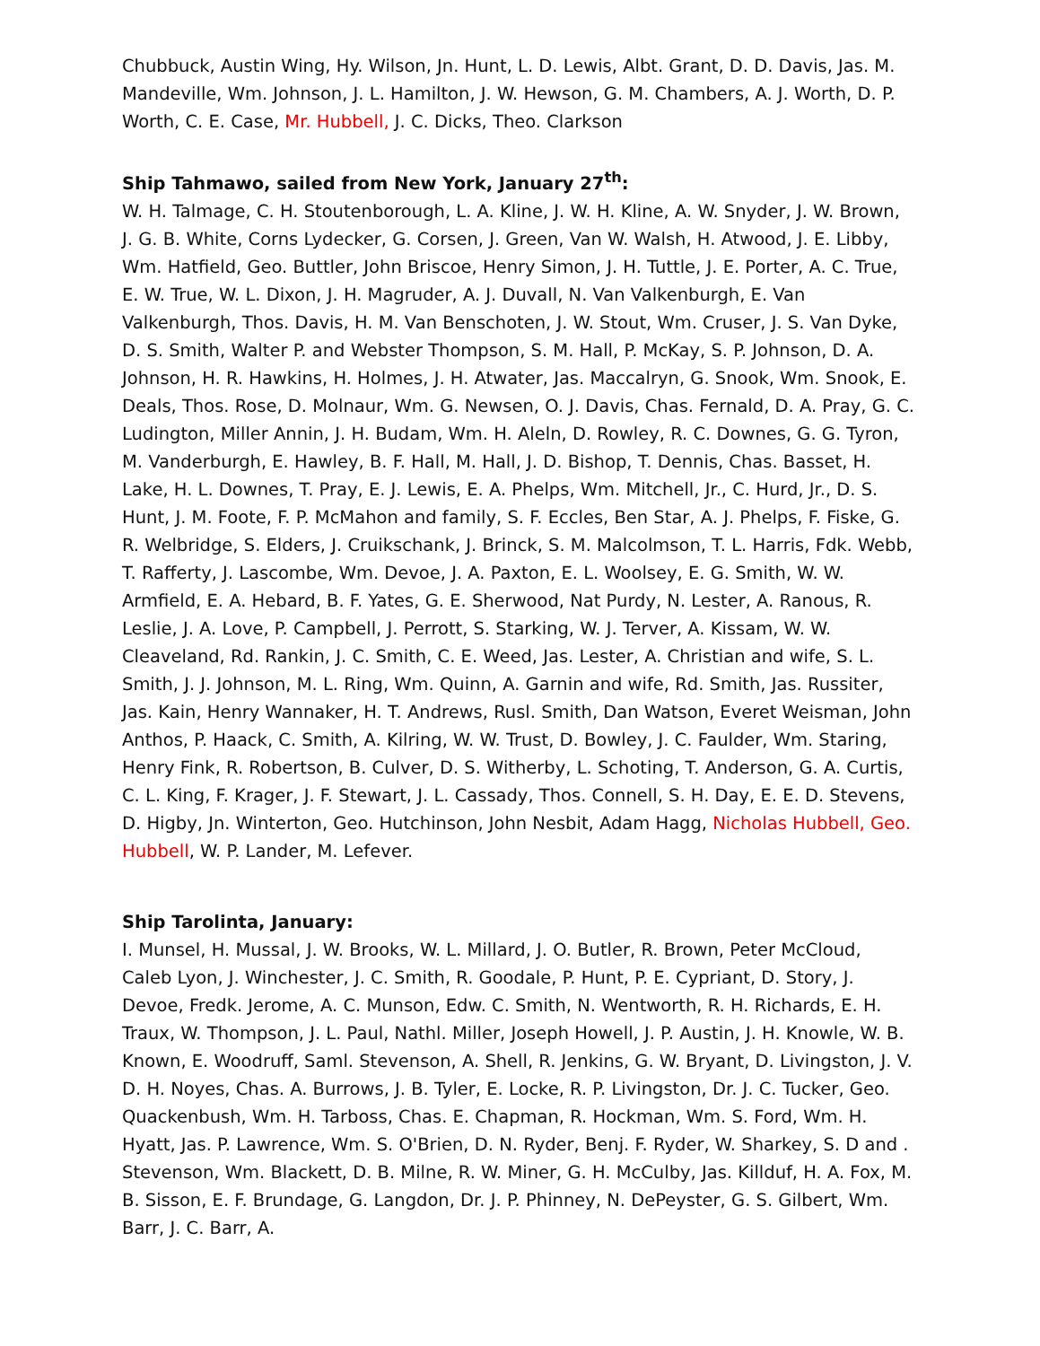Chubbuck, Austin Wing, Hy. Wilson, Jn. Hunt, L. D. Lewis, Albt. Grant, D. D. Davis, Jas. M. Mandeville, Wm. Johnson, J. L. Hamilton, J. W. Hewson, G. M. Chambers, A. J. Worth, D. P. Worth, C. E. Case, Mr. Hubbell, J. C. Dicks, Theo. Clarkson
Ship Tahmawo, sailed from New York, January 27<sup>th</sup>:
W. H. Talmage, C. H. Stoutenborough, L. A. Kline, J. W. H. Kline, A. W. Snyder, J. W. Brown, J. G. B. White, Corns Lydecker, G. Corsen, J. Green, Van W. Walsh, H. Atwood, J. E. Libby, Wm. Hatfield, Geo. Buttler, John Briscoe, Henry Simon, J. H. Tuttle, J. E. Porter, A. C. True, E. W. True, W. L. Dixon, J. H. Magruder, A. J. Duvall, N. Van Valkenburgh, E. Van Valkenburgh, Thos. Davis, H. M. Van Benschoten, J. W. Stout, Wm. Cruser, J. S. Van Dyke, D. S. Smith, Walter P. and Webster Thompson, S. M. Hall, P. McKay, S. P. Johnson, D. A. Johnson, H. R. Hawkins, H. Holmes, J. H. Atwater, Jas. Maccalryn, G. Snook, Wm. Snook, E. Deals, Thos. Rose, D. Molnaur, Wm. G. Newsen, O. J. Davis, Chas. Fernald, D. A. Pray, G. C. Ludington, Miller Annin, J. H. Budam, Wm. H. Aleln, D. Rowley, R. C. Downes, G. G. Tyron, M. Vanderburgh, E. Hawley, B. F. Hall, M. Hall, J. D. Bishop, T. Dennis, Chas. Basset, H. Lake, H. L. Downes, T. Pray, E. J. Lewis, E. A. Phelps, Wm. Mitchell, Jr., C. Hurd, Jr., D. S. Hunt, J. M. Foote, F. P. McMahon and family, S. F. Eccles, Ben Star, A. J. Phelps, F. Fiske, G. R. Welbridge, S. Elders, J. Cruikschank, J. Brinck, S. M. Malcolmson, T. L. Harris, Fdk. Webb, T. Rafferty, J. Lascombe, Wm. Devoe, J. A. Paxton, E. L. Woolsey, E. G. Smith, W. W. Armfield, E. A. Hebard, B. F. Yates, G. E. Sherwood, Nat Purdy, N. Lester, A. Ranous, R. Leslie, J. A. Love, P. Campbell, J. Perrott, S. Starking, W. J. Terver, A. Kissam, W. W. Cleaveland, Rd. Rankin, J. C. Smith, C. E. Weed, Jas. Lester, A. Christian and wife, S. L. Smith, J. J. Johnson, M. L. Ring, Wm. Quinn, A. Garnin and wife, Rd. Smith, Jas. Russiter, Jas. Kain, Henry Wannaker, H. T. Andrews, Rusl. Smith, Dan Watson, Everet Weisman, John Anthos, P. Haack, C. Smith, A. Kilring, W. W. Trust, D. Bowley, J. C. Faulder, Wm. Staring, Henry Fink, R. Robertson, B. Culver, D. S. Witherby, L. Schoting, T. Anderson, G. A. Curtis, C. L. King, F. Krager, J. F. Stewart, J. L. Cassady, Thos. Connell, S. H. Day, E. E. D. Stevens, D. Higby, Jn. Winterton, Geo. Hutchinson, John Nesbit, Adam Hagg, Nicholas Hubbell, Geo. Hubbell, W. P. Lander, M. Lefever.
Ship Tarolinta, January:
I. Munsel, H. Mussal, J. W. Brooks, W. L. Millard, J. O. Butler, R. Brown, Peter McCloud, Caleb Lyon, J. Winchester, J. C. Smith, R. Goodale, P. Hunt, P. E. Cypriant, D. Story, J. Devoe, Fredk. Jerome, A. C. Munson, Edw. C. Smith, N. Wentworth, R. H. Richards, E. H. Traux, W. Thompson, J. L. Paul, Nathl. Miller, Joseph Howell, J. P. Austin, J. H. Knowle, W. B. Known, E. Woodruff, Saml. Stevenson, A. Shell, R. Jenkins, G. W. Bryant, D. Livingston, J. V. D. H. Noyes, Chas. A. Burrows, J. B. Tyler, E. Locke, R. P. Livingston, Dr. J. C. Tucker, Geo. Quackenbush, Wm. H. Tarboss, Chas. E. Chapman, R. Hockman, Wm. S. Ford, Wm. H. Hyatt, Jas. P. Lawrence, Wm. S. O'Brien, D. N. Ryder, Benj. F. Ryder, W. Sharkey, S. D and . Stevenson, Wm. Blackett, D. B. Milne, R. W. Miner, G. H. McCulby, Jas. Killduf, H. A. Fox, M. B. Sisson, E. F. Brundage, G. Langdon, Dr. J. P. Phinney, N. DePeyster, G. S. Gilbert, Wm. Barr, J. C. Barr, A.